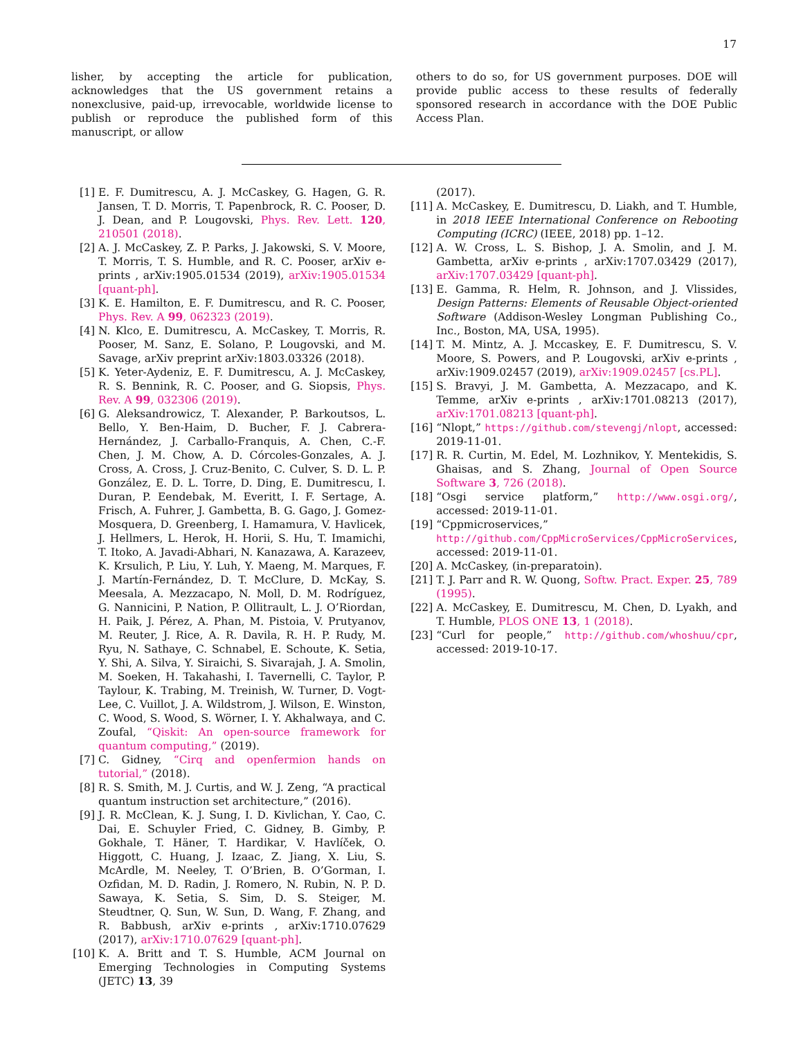17
lisher, by accepting the article for publication, acknowledges that the US government retains a nonexclusive, paid-up, irrevocable, worldwide license to publish or reproduce the published form of this manuscript, or allow
others to do so, for US government purposes. DOE will provide public access to these results of federally sponsored research in accordance with the DOE Public Access Plan.
[1] E. F. Dumitrescu, A. J. McCaskey, G. Hagen, G. R. Jansen, T. D. Morris, T. Papenbrock, R. C. Pooser, D. J. Dean, and P. Lougovski, Phys. Rev. Lett. 120, 210501 (2018).
[2] A. J. McCaskey, Z. P. Parks, J. Jakowski, S. V. Moore, T. Morris, T. S. Humble, and R. C. Pooser, arXiv e-prints , arXiv:1905.01534 (2019), arXiv:1905.01534 [quant-ph].
[3] K. E. Hamilton, E. F. Dumitrescu, and R. C. Pooser, Phys. Rev. A 99, 062323 (2019).
[4] N. Klco, E. Dumitrescu, A. McCaskey, T. Morris, R. Pooser, M. Sanz, E. Solano, P. Lougovski, and M. Savage, arXiv preprint arXiv:1803.03326 (2018).
[5] K. Yeter-Aydeniz, E. F. Dumitrescu, A. J. McCaskey, R. S. Bennink, R. C. Pooser, and G. Siopsis, Phys. Rev. A 99, 032306 (2019).
[6] G. Aleksandrowicz, T. Alexander, P. Barkoutsos, L. Bello, Y. Ben-Haim, D. Bucher, F. J. Cabrera-Hernández, J. Carballo-Franquis, A. Chen, C.-F. Chen, J. M. Chow, A. D. Córcoles-Gonzales, A. J. Cross, A. Cross, J. Cruz-Benito, C. Culver, S. D. L. P. González, E. D. L. Torre, D. Ding, E. Dumitrescu, I. Duran, P. Eendebak, M. Everitt, I. F. Sertage, A. Frisch, A. Fuhrer, J. Gambetta, B. G. Gago, J. Gomez-Mosquera, D. Greenberg, I. Hamamura, V. Havlicek, J. Hellmers, L. Herok, H. Horii, S. Hu, T. Imamichi, T. Itoko, A. Javadi-Abhari, N. Kanazawa, A. Karazeev, K. Krsulich, P. Liu, Y. Luh, Y. Maeng, M. Marques, F. J. Martín-Fernández, D. T. McClure, D. McKay, S. Meesala, A. Mezzacapo, N. Moll, D. M. Rodríguez, G. Nannicini, P. Nation, P. Ollitrault, L. J. O’Riordan, H. Paik, J. Pérez, A. Phan, M. Pistoia, V. Prutyanov, M. Reuter, J. Rice, A. R. Davila, R. H. P. Rudy, M. Ryu, N. Sathaye, C. Schnabel, E. Schoute, K. Setia, Y. Shi, A. Silva, Y. Siraichi, S. Sivarajah, J. A. Smolin, M. Soeken, H. Takahashi, I. Tavernelli, C. Taylor, P. Taylour, K. Trabing, M. Treinish, W. Turner, D. Vogt-Lee, C. Vuillot, J. A. Wildstrom, J. Wilson, E. Winston, C. Wood, S. Wood, S. Wörner, I. Y. Akhalwaya, and C. Zoufal, “Qiskit: An open-source framework for quantum computing,” (2019).
[7] C. Gidney, “Cirq and openfermion hands on tutorial,” (2018).
[8] R. S. Smith, M. J. Curtis, and W. J. Zeng, “A practical quantum instruction set architecture,” (2016).
[9] J. R. McClean, K. J. Sung, I. D. Kivlichan, Y. Cao, C. Dai, E. Schuyler Fried, C. Gidney, B. Gimby, P. Gokhale, T. Häner, T. Hardikar, V. Havlíček, O. Higgott, C. Huang, J. Izaac, Z. Jiang, X. Liu, S. McArdle, M. Neeley, T. O’Brien, B. O’Gorman, I. Ozfidan, M. D. Radin, J. Romero, N. Rubin, N. P. D. Sawaya, K. Setia, S. Sim, D. S. Steiger, M. Steudtner, Q. Sun, W. Sun, D. Wang, F. Zhang, and R. Babbush, arXiv e-prints , arXiv:1710.07629 (2017), arXiv:1710.07629 [quant-ph].
[10] K. A. Britt and T. S. Humble, ACM Journal on Emerging Technologies in Computing Systems (JETC) 13, 39
(2017).
[11] A. McCaskey, E. Dumitrescu, D. Liakh, and T. Humble, in 2018 IEEE International Conference on Rebooting Computing (ICRC) (IEEE, 2018) pp. 1–12.
[12] A. W. Cross, L. S. Bishop, J. A. Smolin, and J. M. Gambetta, arXiv e-prints , arXiv:1707.03429 (2017), arXiv:1707.03429 [quant-ph].
[13] E. Gamma, R. Helm, R. Johnson, and J. Vlissides, Design Patterns: Elements of Reusable Object-oriented Software (Addison-Wesley Longman Publishing Co., Inc., Boston, MA, USA, 1995).
[14] T. M. Mintz, A. J. Mccaskey, E. F. Dumitrescu, S. V. Moore, S. Powers, and P. Lougovski, arXiv e-prints , arXiv:1909.02457 (2019), arXiv:1909.02457 [cs.PL].
[15] S. Bravyi, J. M. Gambetta, A. Mezzacapo, and K. Temme, arXiv e-prints , arXiv:1701.08213 (2017), arXiv:1701.08213 [quant-ph].
[16] “Nlopt,” https://github.com/stevengj/nlopt, accessed: 2019-11-01.
[17] R. R. Curtin, M. Edel, M. Lozhnikov, Y. Mentekidis, S. Ghaisas, and S. Zhang, Journal of Open Source Software 3, 726 (2018).
[18] “Osgi service platform,” http://www.osgi.org/, accessed: 2019-11-01.
[19] “Cppmicroservices,” http://github.com/CppMicroServices/CppMicroServices, accessed: 2019-11-01.
[20] A. McCaskey, (in-preparatoin).
[21] T. J. Parr and R. W. Quong, Softw. Pract. Exper. 25, 789 (1995).
[22] A. McCaskey, E. Dumitrescu, M. Chen, D. Lyakh, and T. Humble, PLOS ONE 13, 1 (2018).
[23] “Curl for people,” http://github.com/whoshuu/cpr, accessed: 2019-10-17.